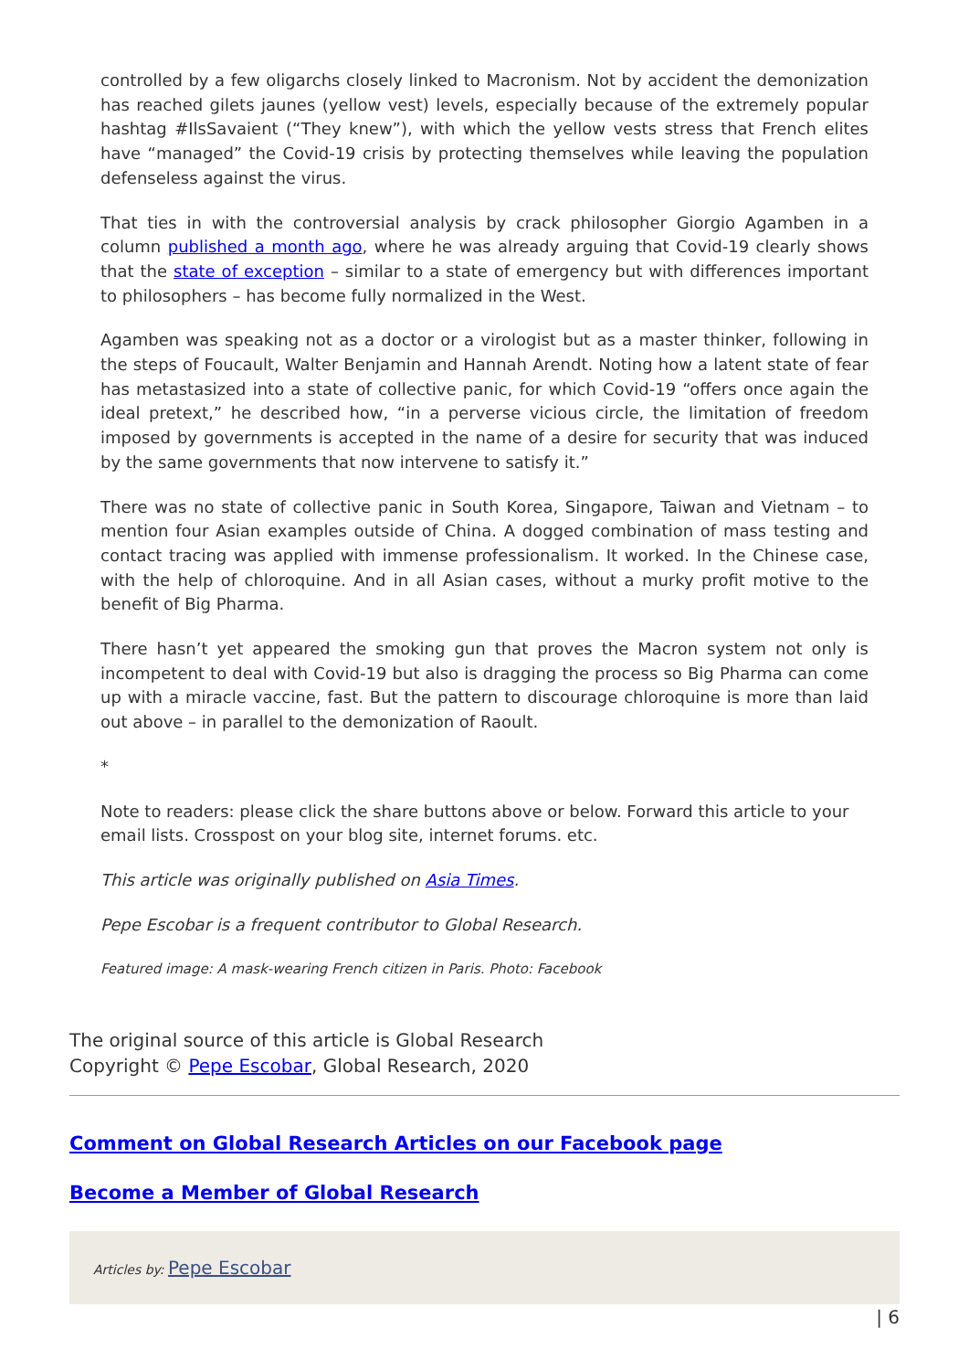controlled by a few oligarchs closely linked to Macronism. Not by accident the demonization has reached gilets jaunes (yellow vest) levels, especially because of the extremely popular hashtag #IlsSavaient (“They knew”), with which the yellow vests stress that French elites have “managed” the Covid-19 crisis by protecting themselves while leaving the population defenseless against the virus.
That ties in with the controversial analysis by crack philosopher Giorgio Agamben in a column published a month ago, where he was already arguing that Covid-19 clearly shows that the state of exception – similar to a state of emergency but with differences important to philosophers – has become fully normalized in the West.
Agamben was speaking not as a doctor or a virologist but as a master thinker, following in the steps of Foucault, Walter Benjamin and Hannah Arendt. Noting how a latent state of fear has metastasized into a state of collective panic, for which Covid-19 “offers once again the ideal pretext,” he described how, “in a perverse vicious circle, the limitation of freedom imposed by governments is accepted in the name of a desire for security that was induced by the same governments that now intervene to satisfy it.”
There was no state of collective panic in South Korea, Singapore, Taiwan and Vietnam – to mention four Asian examples outside of China. A dogged combination of mass testing and contact tracing was applied with immense professionalism. It worked. In the Chinese case, with the help of chloroquine. And in all Asian cases, without a murky profit motive to the benefit of Big Pharma.
There hasn’t yet appeared the smoking gun that proves the Macron system not only is incompetent to deal with Covid-19 but also is dragging the process so Big Pharma can come up with a miracle vaccine, fast. But the pattern to discourage chloroquine is more than laid out above – in parallel to the demonization of Raoult.
*
Note to readers: please click the share buttons above or below. Forward this article to your email lists. Crosspost on your blog site, internet forums. etc.
This article was originally published on Asia Times.
Pepe Escobar is a frequent contributor to Global Research.
Featured image: A mask-wearing French citizen in Paris. Photo: Facebook
The original source of this article is Global Research
Copyright © Pepe Escobar, Global Research, 2020
Comment on Global Research Articles on our Facebook page
Become a Member of Global Research
Articles by: Pepe Escobar
| 6